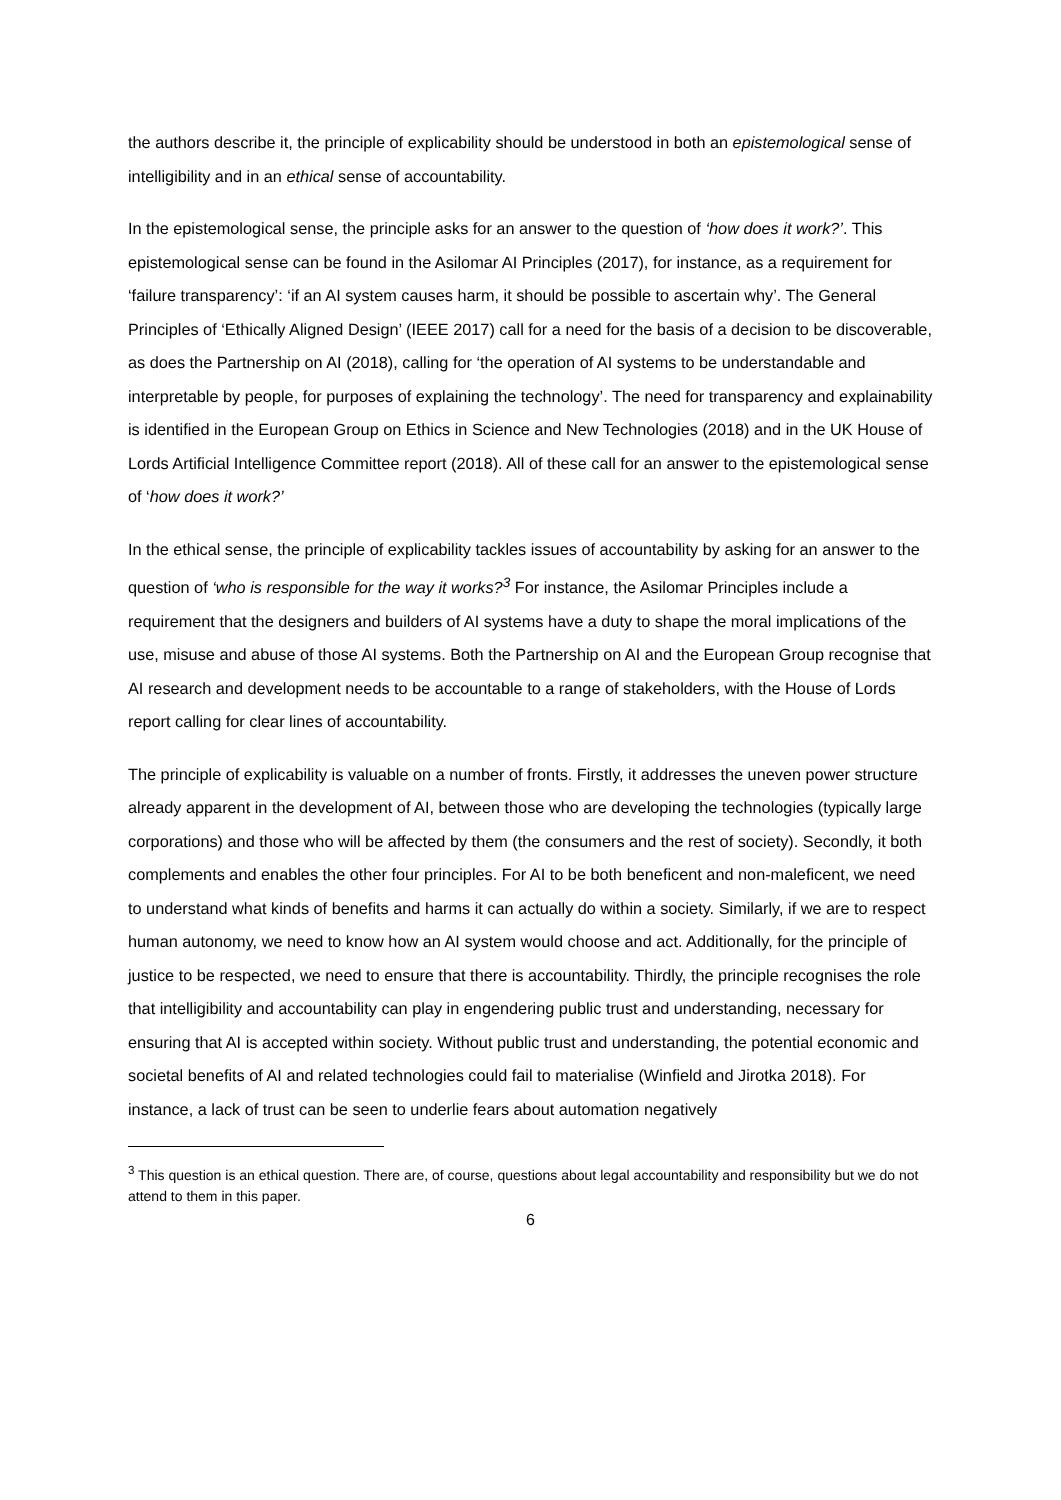the authors describe it, the principle of explicability should be understood in both an epistemological sense of intelligibility and in an ethical sense of accountability.
In the epistemological sense, the principle asks for an answer to the question of ‘how does it work?’. This epistemological sense can be found in the Asilomar AI Principles (2017), for instance, as a requirement for ‘failure transparency’: ‘if an AI system causes harm, it should be possible to ascertain why’. The General Principles of ‘Ethically Aligned Design’ (IEEE 2017) call for a need for the basis of a decision to be discoverable, as does the Partnership on AI (2018), calling for ‘the operation of AI systems to be understandable and interpretable by people, for purposes of explaining the technology’. The need for transparency and explainability is identified in the European Group on Ethics in Science and New Technologies (2018) and in the UK House of Lords Artificial Intelligence Committee report (2018). All of these call for an answer to the epistemological sense of ‘how does it work?’
In the ethical sense, the principle of explicability tackles issues of accountability by asking for an answer to the question of ‘who is responsible for the way it works?<sup>3</sup> For instance, the Asilomar Principles include a requirement that the designers and builders of AI systems have a duty to shape the moral implications of the use, misuse and abuse of those AI systems. Both the Partnership on AI and the European Group recognise that AI research and development needs to be accountable to a range of stakeholders, with the House of Lords report calling for clear lines of accountability.
The principle of explicability is valuable on a number of fronts. Firstly, it addresses the uneven power structure already apparent in the development of AI, between those who are developing the technologies (typically large corporations) and those who will be affected by them (the consumers and the rest of society). Secondly, it both complements and enables the other four principles. For AI to be both beneficent and non-maleficent, we need to understand what kinds of benefits and harms it can actually do within a society. Similarly, if we are to respect human autonomy, we need to know how an AI system would choose and act. Additionally, for the principle of justice to be respected, we need to ensure that there is accountability. Thirdly, the principle recognises the role that intelligibility and accountability can play in engendering public trust and understanding, necessary for ensuring that AI is accepted within society. Without public trust and understanding, the potential economic and societal benefits of AI and related technologies could fail to materialise (Winfield and Jirotka 2018). For instance, a lack of trust can be seen to underlie fears about automation negatively
<sup>3</sup> This question is an ethical question. There are, of course, questions about legal accountability and responsibility but we do not attend to them in this paper.
6